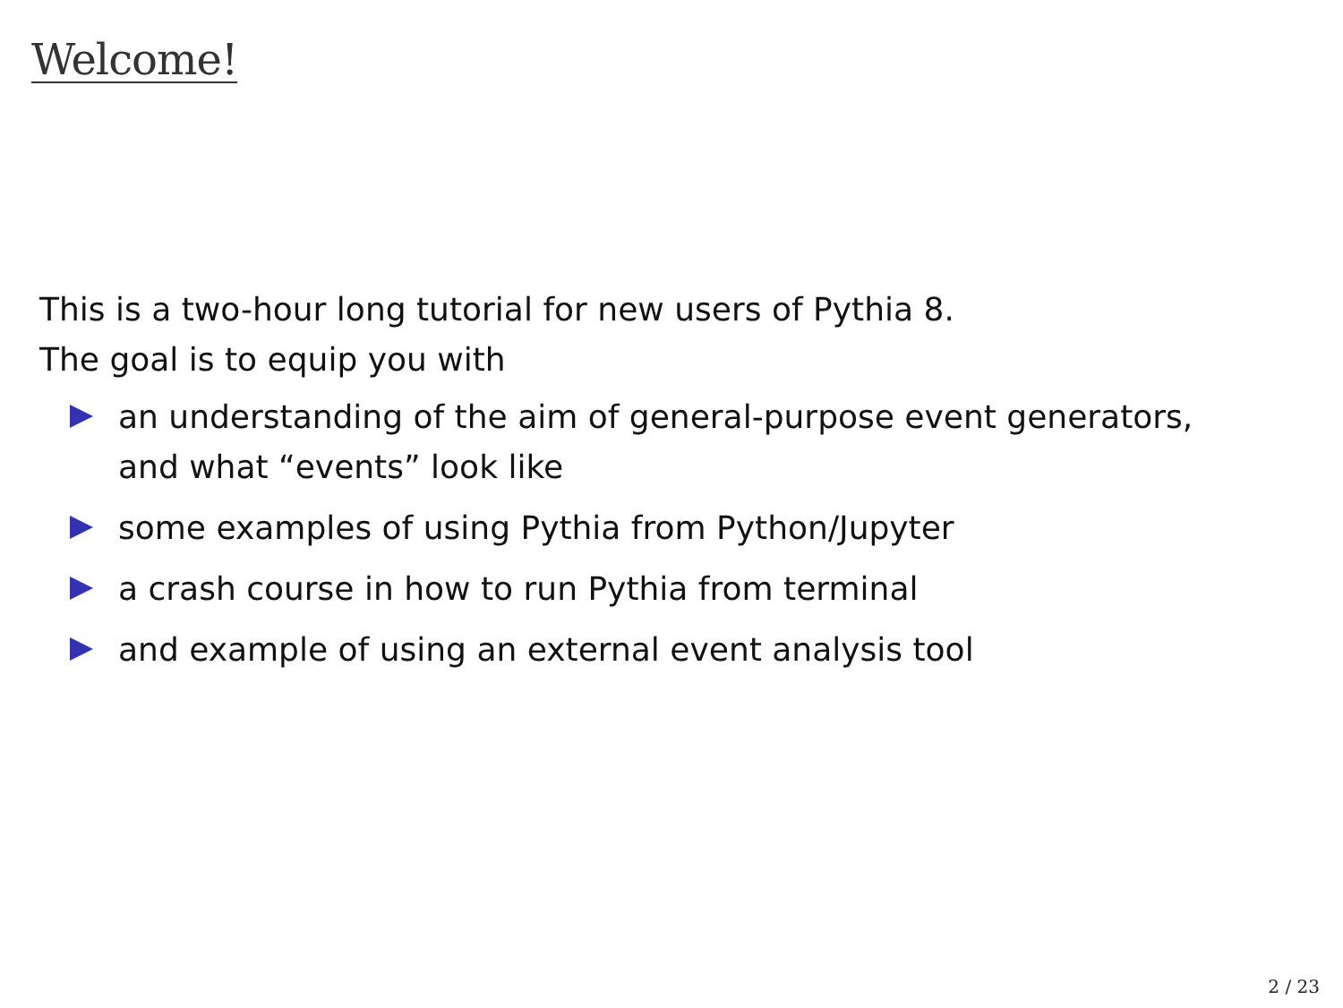Welcome!
This is a two-hour long tutorial for new users of Pythia 8.
The goal is to equip you with
an understanding of the aim of general-purpose event generators,
and what “events” look like
some examples of using Pythia from Python/Jupyter
a crash course in how to run Pythia from terminal
and example of using an external event analysis tool
2 / 23